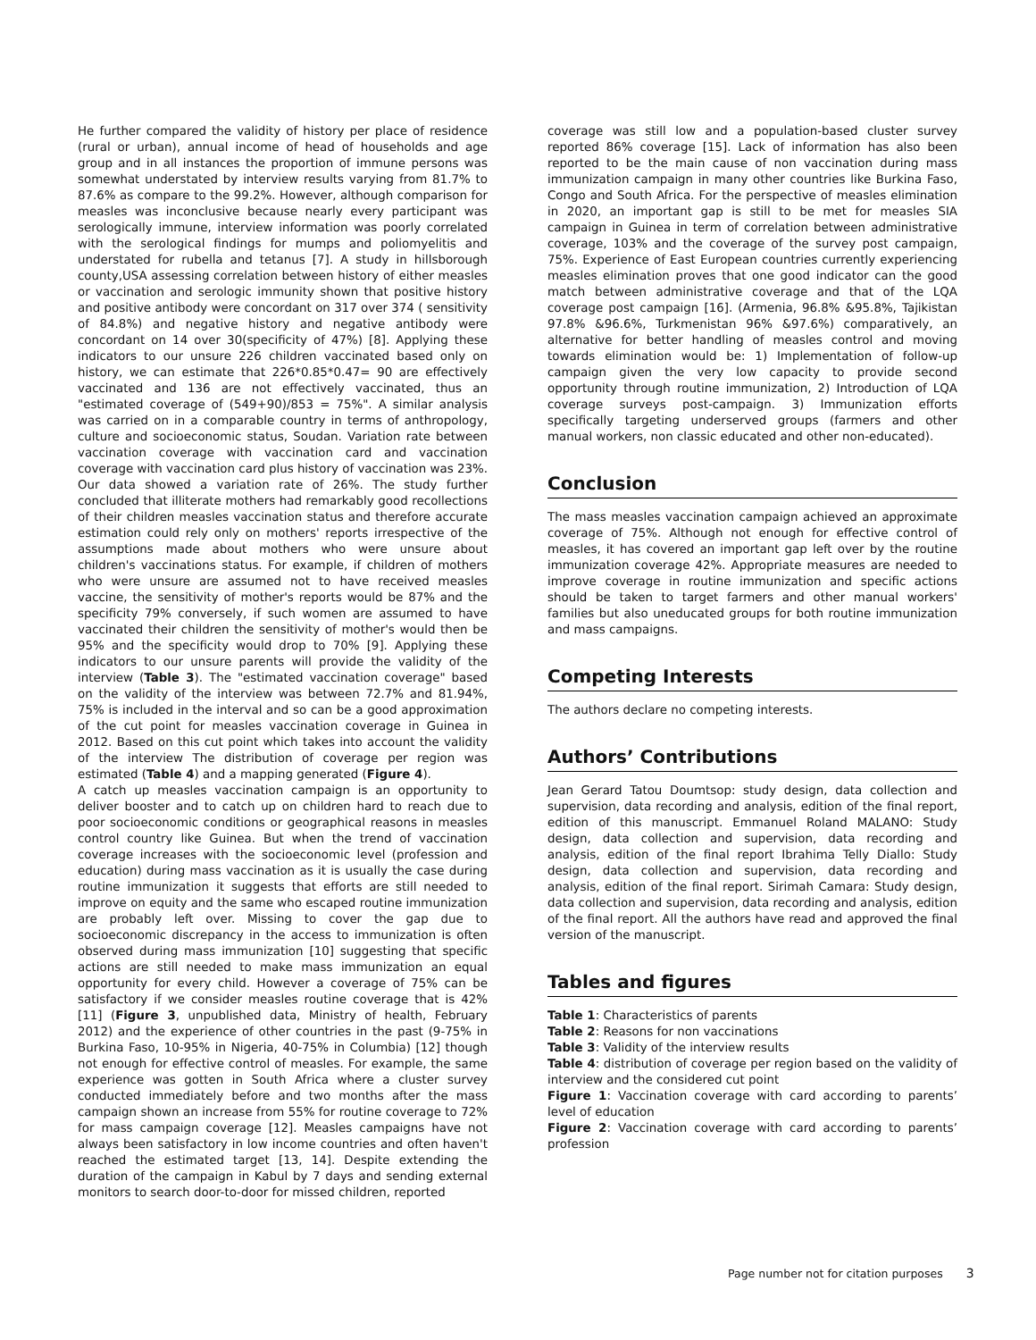He further compared the validity of history per place of residence (rural or urban), annual income of head of households and age group and in all instances the proportion of immune persons was somewhat understated by interview results varying from 81.7% to 87.6% as compare to the 99.2%. However, although comparison for measles was inconclusive because nearly every participant was serologically immune, interview information was poorly correlated with the serological findings for mumps and poliomyelitis and understated for rubella and tetanus [7]. A study in hillsborough county,USA assessing correlation between history of either measles or vaccination and serologic immunity shown that positive history and positive antibody were concordant on 317 over 374 ( sensitivity of 84.8%) and negative history and negative antibody were concordant on 14 over 30(specificity of 47%) [8]. Applying these indicators to our unsure 226 children vaccinated based only on history, we can estimate that 226*0.85*0.47= 90 are effectively vaccinated and 136 are not effectively vaccinated, thus an "estimated coverage of (549+90)/853 = 75%". A similar analysis was carried on in a comparable country in terms of anthropology, culture and socioeconomic status, Soudan. Variation rate between vaccination coverage with vaccination card and vaccination coverage with vaccination card plus history of vaccination was 23%. Our data showed a variation rate of 26%. The study further concluded that illiterate mothers had remarkably good recollections of their children measles vaccination status and therefore accurate estimation could rely only on mothers' reports irrespective of the assumptions made about mothers who were unsure about children's vaccinations status. For example, if children of mothers who were unsure are assumed not to have received measles vaccine, the sensitivity of mother's reports would be 87% and the specificity 79% conversely, if such women are assumed to have vaccinated their children the sensitivity of mother's would then be 95% and the specificity would drop to 70% [9]. Applying these indicators to our unsure parents will provide the validity of the interview (Table 3). The "estimated vaccination coverage" based on the validity of the interview was between 72.7% and 81.94%, 75% is included in the interval and so can be a good approximation of the cut point for measles vaccination coverage in Guinea in 2012. Based on this cut point which takes into account the validity of the interview The distribution of coverage per region was estimated (Table 4) and a mapping generated (Figure 4).
A catch up measles vaccination campaign is an opportunity to deliver booster and to catch up on children hard to reach due to poor socioeconomic conditions or geographical reasons in measles control country like Guinea. But when the trend of vaccination coverage increases with the socioeconomic level (profession and education) during mass vaccination as it is usually the case during routine immunization it suggests that efforts are still needed to improve on equity and the same who escaped routine immunization are probably left over. Missing to cover the gap due to socioeconomic discrepancy in the access to immunization is often observed during mass immunization [10] suggesting that specific actions are still needed to make mass immunization an equal opportunity for every child. However a coverage of 75% can be satisfactory if we consider measles routine coverage that is 42% [11] (Figure 3, unpublished data, Ministry of health, February 2012) and the experience of other countries in the past (9-75% in Burkina Faso, 10-95% in Nigeria, 40-75% in Columbia) [12] though not enough for effective control of measles. For example, the same experience was gotten in South Africa where a cluster survey conducted immediately before and two months after the mass campaign shown an increase from 55% for routine coverage to 72% for mass campaign coverage [12]. Measles campaigns have not always been satisfactory in low income countries and often haven't reached the estimated target [13, 14]. Despite extending the duration of the campaign in Kabul by 7 days and sending external monitors to search door-to-door for missed children, reported
coverage was still low and a population-based cluster survey reported 86% coverage [15]. Lack of information has also been reported to be the main cause of non vaccination during mass immunization campaign in many other countries like Burkina Faso, Congo and South Africa. For the perspective of measles elimination in 2020, an important gap is still to be met for measles SIA campaign in Guinea in term of correlation between administrative coverage, 103% and the coverage of the survey post campaign, 75%. Experience of East European countries currently experiencing measles elimination proves that one good indicator can the good match between administrative coverage and that of the LQA coverage post campaign [16]. (Armenia, 96.8% &95.8%, Tajikistan 97.8% &96.6%, Turkmenistan 96% &97.6%) comparatively, an alternative for better handling of measles control and moving towards elimination would be: 1) Implementation of follow-up campaign given the very low capacity to provide second opportunity through routine immunization, 2) Introduction of LQA coverage surveys post-campaign. 3) Immunization efforts specifically targeting underserved groups (farmers and other manual workers, non classic educated and other non-educated).
Conclusion
The mass measles vaccination campaign achieved an approximate coverage of 75%. Although not enough for effective control of measles, it has covered an important gap left over by the routine immunization coverage 42%. Appropriate measures are needed to improve coverage in routine immunization and specific actions should be taken to target farmers and other manual workers' families but also uneducated groups for both routine immunization and mass campaigns.
Competing Interests
The authors declare no competing interests.
Authors’ Contributions
Jean Gerard Tatou Doumtsop: study design, data collection and supervision, data recording and analysis, edition of the final report, edition of this manuscript. Emmanuel Roland MALANO: Study design, data collection and supervision, data recording and analysis, edition of the final report Ibrahima Telly Diallo: Study design, data collection and supervision, data recording and analysis, edition of the final report. Sirimah Camara: Study design, data collection and supervision, data recording and analysis, edition of the final report. All the authors have read and approved the final version of the manuscript.
Tables and figures
Table 1: Characteristics of parents
Table 2: Reasons for non vaccinations
Table 3: Validity of the interview results
Table 4: distribution of coverage per region based on the validity of interview and the considered cut point
Figure 1: Vaccination coverage with card according to parents’ level of education
Figure 2: Vaccination coverage with card according to parents’ profession
Page number not for citation purposes 3